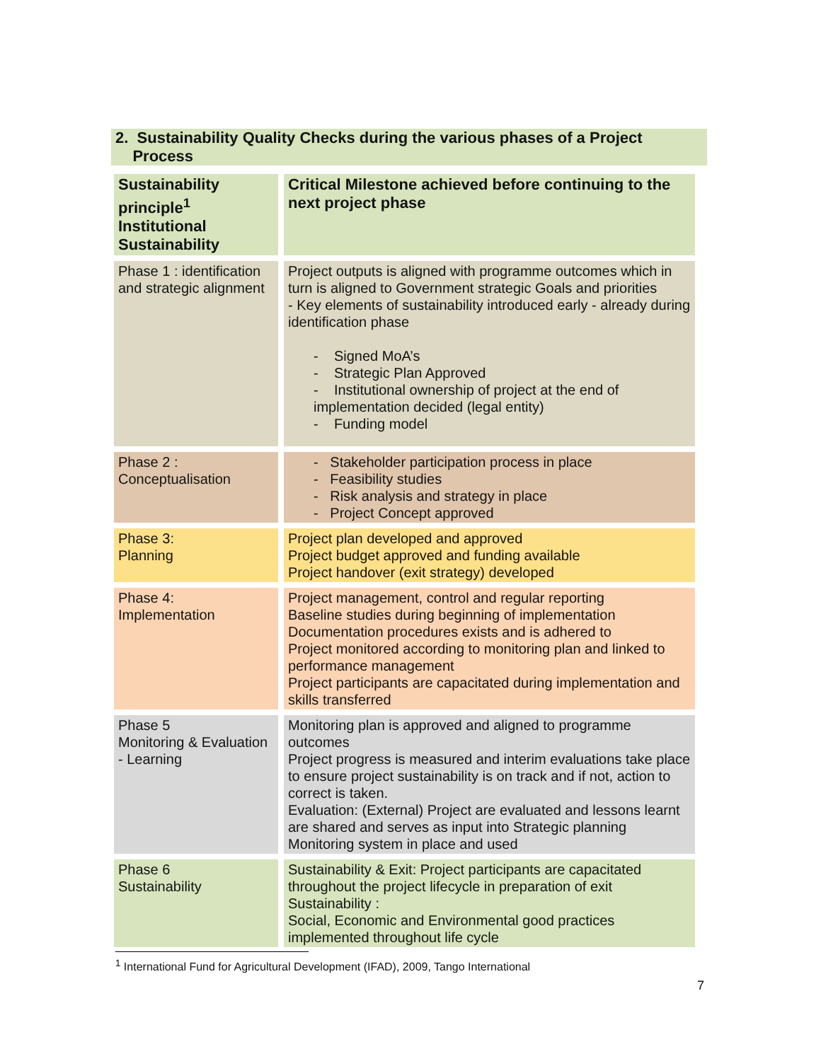2. Sustainability Quality Checks during the various phases of a Project
Process
| Sustainability principle<sup>1</sup> Institutional Sustainability | Critical Milestone achieved before continuing to the next project phase |
| --- | --- |
| Phase 1 : identification and strategic alignment | Project outputs is aligned with programme outcomes which in turn is aligned to Government strategic Goals and priorities - Key elements of sustainability introduced early - already during identification phase - Signed MoA’s - Strategic Plan Approved - Institutional ownership of project at the end of implementation decided (legal entity) - Funding model |
| Phase 2 : Conceptualisation | - Stakeholder participation process in place - Feasibility studies - Risk analysis and strategy in place - Project Concept approved |
| Phase 3: Planning | Project plan developed and approved Project budget approved and funding available Project handover (exit strategy) developed |
| Phase 4: Implementation | Project management, control and regular reporting Baseline studies during beginning of implementation Documentation procedures exists and is adhered to Project monitored according to monitoring plan and linked to performance management Project participants are capacitated during implementation and skills transferred |
| Phase 5 Monitoring & Evaluation - Learning | Monitoring plan is approved and aligned to programme outcomes Project progress is measured and interim evaluations take place to ensure project sustainability is on track and if not, action to correct is taken. Evaluation: (External) Project are evaluated and lessons learnt are shared and serves as input into Strategic planning Monitoring system in place and used |
| Phase 6 Sustainability | Sustainability & Exit: Project participants are capacitated throughout the project lifecycle in preparation of exit Sustainability : Social, Economic and Environmental good practices implemented throughout life cycle |
<sup>1</sup> International Fund for Agricultural Development (IFAD), 2009, Tango International
7